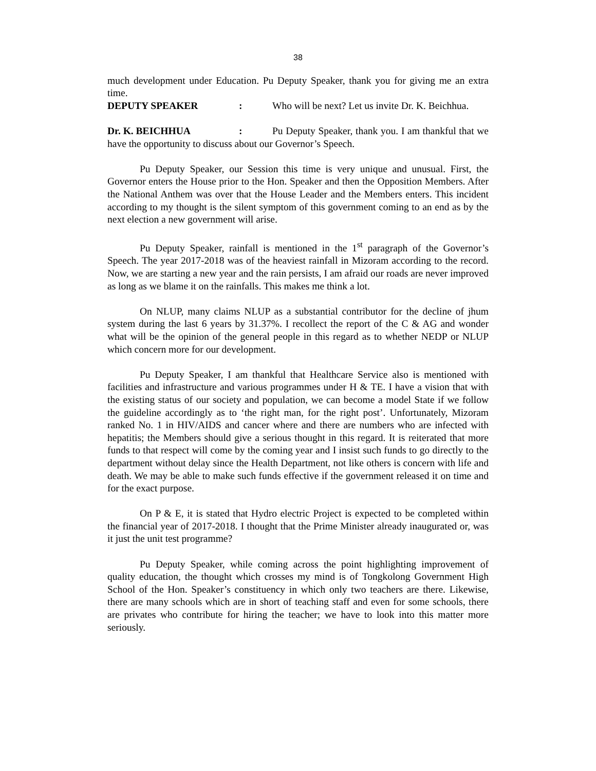38
much development under Education. Pu Deputy Speaker, thank you for giving me an extra time.
DEPUTY SPEAKER: Who will be next? Let us invite Dr. K. Beichhua.
Dr. K. BEICHHUA: Pu Deputy Speaker, thank you. I am thankful that we have the opportunity to discuss about our Governor’s Speech.
Pu Deputy Speaker, our Session this time is very unique and unusual. First, the Governor enters the House prior to the Hon. Speaker and then the Opposition Members. After the National Anthem was over that the House Leader and the Members enters. This incident according to my thought is the silent symptom of this government coming to an end as by the next election a new government will arise.
Pu Deputy Speaker, rainfall is mentioned in the 1<sup>st</sup> paragraph of the Governor’s Speech. The year 2017-2018 was of the heaviest rainfall in Mizoram according to the record. Now, we are starting a new year and the rain persists, I am afraid our roads are never improved as long as we blame it on the rainfalls. This makes me think a lot.
On NLUP, many claims NLUP as a substantial contributor for the decline of jhum system during the last 6 years by 31.37%. I recollect the report of the C & AG and wonder what will be the opinion of the general people in this regard as to whether NEDP or NLUP which concern more for our development.
Pu Deputy Speaker, I am thankful that Healthcare Service also is mentioned with facilities and infrastructure and various programmes under H & TE. I have a vision that with the existing status of our society and population, we can become a model State if we follow the guideline accordingly as to ‘the right man, for the right post’. Unfortunately, Mizoram ranked No. 1 in HIV/AIDS and cancer where and there are numbers who are infected with hepatitis; the Members should give a serious thought in this regard. It is reiterated that more funds to that respect will come by the coming year and I insist such funds to go directly to the department without delay since the Health Department, not like others is concern with life and death. We may be able to make such funds effective if the government released it on time and for the exact purpose.
On P & E, it is stated that Hydro electric Project is expected to be completed within the financial year of 2017-2018. I thought that the Prime Minister already inaugurated or, was it just the unit test programme?
Pu Deputy Speaker, while coming across the point highlighting improvement of quality education, the thought which crosses my mind is of Tongkolong Government High School of the Hon. Speaker’s constituency in which only two teachers are there. Likewise, there are many schools which are in short of teaching staff and even for some schools, there are privates who contribute for hiring the teacher; we have to look into this matter more seriously.